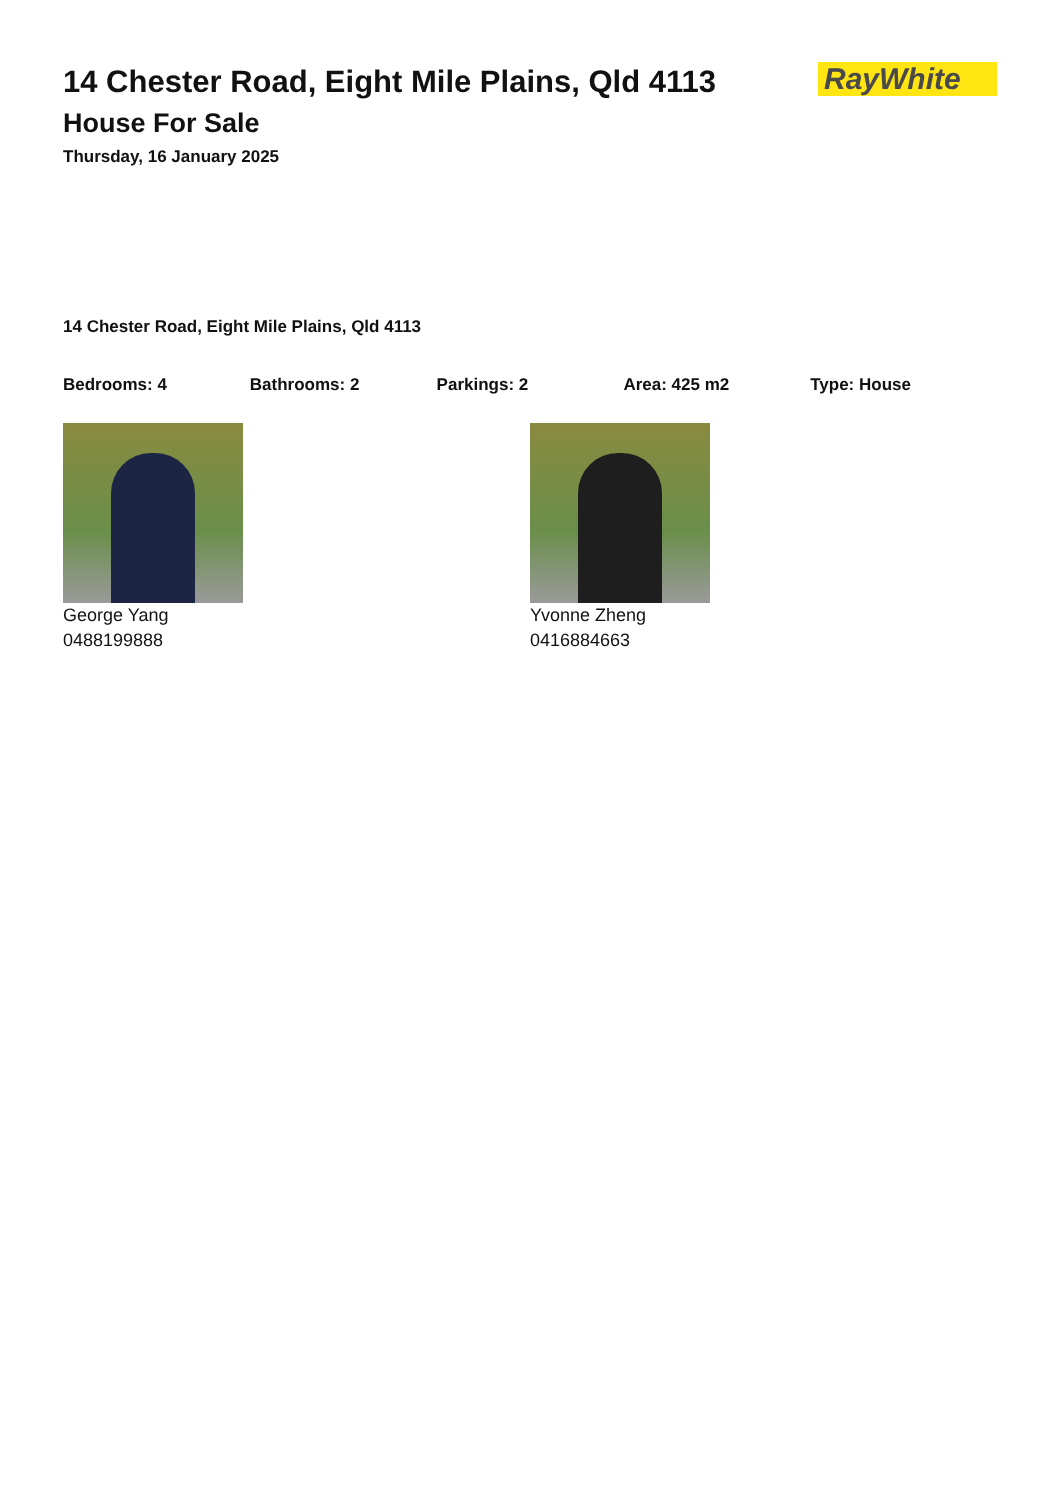14 Chester Road, Eight Mile Plains, Qld 4113
House For Sale
Thursday, 16 January 2025
RayWhite
14 Chester Road, Eight Mile Plains, Qld 4113
Bedrooms: 4 Bathrooms: 2 Parkings: 2 Area: 425 m2 Type: House
George Yang
0488199888
Yvonne Zheng
0416884663